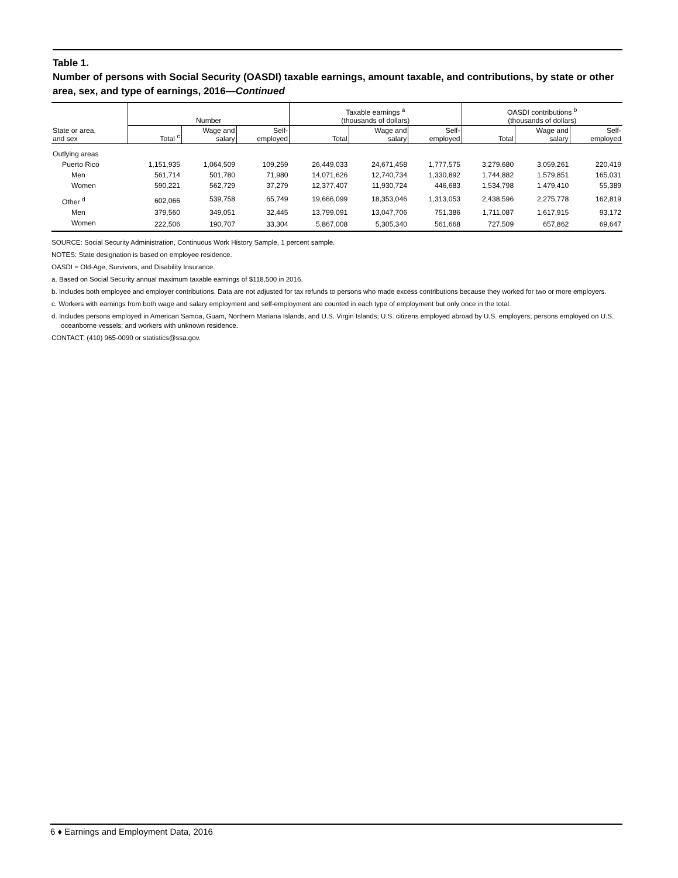Table 1.
Number of persons with Social Security (OASDI) taxable earnings, amount taxable, and contributions, by state or other area, sex, and type of earnings, 2016—Continued
| State or area, and sex | Number | | | Taxable earnings <sup>a</sup> (thousands of dollars) | | | OASDI contributions <sup>b</sup> (thousands of dollars) | | |
| --- | --- | --- | --- | --- | --- | --- | --- | --- | --- |
| | Total <sup>c</sup> | Wage and salary | Self- employed | Total | Wage and salary | Self- employed | Total | Wage and salary | Self- employed |
| Outlying areas | | | | | | | | | |
| Puerto Rico | 1,151,935 | 1,064,509 | 109,259 | 26,449,033 | 24,671,458 | 1,777,575 | 3,279,680 | 3,059,261 | 220,419 |
| Men | 561,714 | 501,780 | 71,980 | 14,071,626 | 12,740,734 | 1,330,892 | 1,744,882 | 1,579,851 | 165,031 |
| Women | 590,221 | 562,729 | 37,279 | 12,377,407 | 11,930,724 | 446,683 | 1,534,798 | 1,479,410 | 55,389 |
| Other <sup>d</sup> | 602,066 | 539,758 | 65,749 | 19,666,099 | 18,353,046 | 1,313,053 | 2,438,596 | 2,275,778 | 162,819 |
| Men | 379,560 | 349,051 | 32,445 | 13,799,091 | 13,047,706 | 751,386 | 1,711,087 | 1,617,915 | 93,172 |
| Women | 222,506 | 190,707 | 33,304 | 5,867,008 | 5,305,340 | 561,668 | 727,509 | 657,862 | 69,647 |
SOURCE: Social Security Administration, Continuous Work History Sample, 1 percent sample.
NOTES: State designation is based on employee residence.
OASDI = Old-Age, Survivors, and Disability Insurance.
a. Based on Social Security annual maximum taxable earnings of $118,500 in 2016.
b. Includes both employee and employer contributions. Data are not adjusted for tax refunds to persons who made excess contributions because they worked for two or more employers.
c. Workers with earnings from both wage and salary employment and self-employment are counted in each type of employment but only once in the total.
d. Includes persons employed in American Samoa, Guam, Northern Mariana Islands, and U.S. Virgin Islands; U.S. citizens employed abroad by U.S. employers; persons employed on U.S. oceanborne vessels; and workers with unknown residence.
CONTACT: (410) 965-0090 or statistics@ssa.gov.
6 ♦ Earnings and Employment Data, 2016